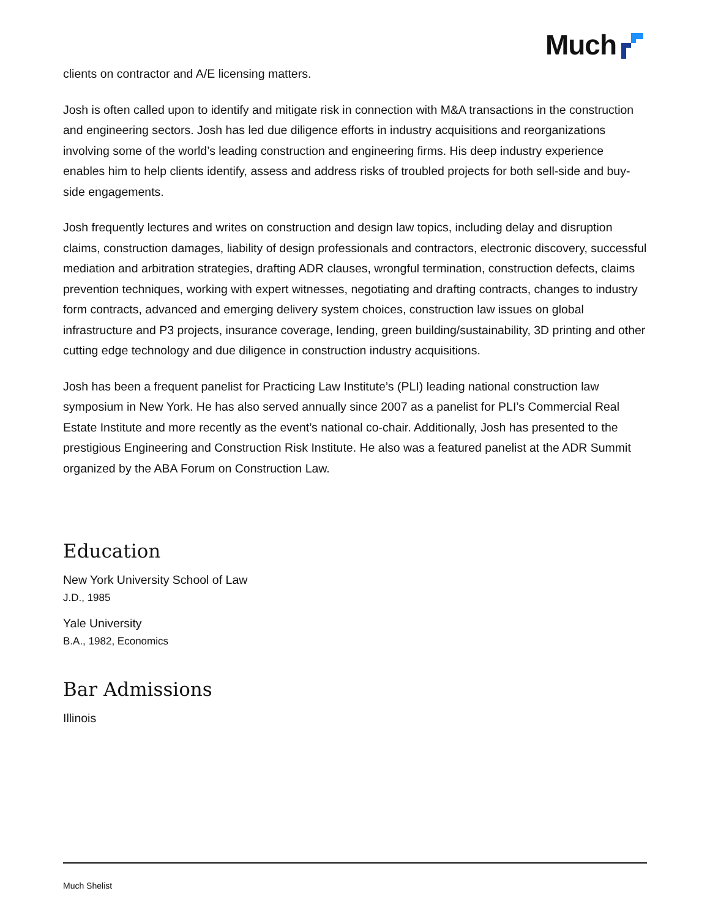Much
clients on contractor and A/E licensing matters.
Josh is often called upon to identify and mitigate risk in connection with M&A transactions in the construction and engineering sectors. Josh has led due diligence efforts in industry acquisitions and reorganizations involving some of the world’s leading construction and engineering firms. His deep industry experience enables him to help clients identify, assess and address risks of troubled projects for both sell-side and buy-side engagements.
Josh frequently lectures and writes on construction and design law topics, including delay and disruption claims, construction damages, liability of design professionals and contractors, electronic discovery, successful mediation and arbitration strategies, drafting ADR clauses, wrongful termination, construction defects, claims prevention techniques, working with expert witnesses, negotiating and drafting contracts, changes to industry form contracts, advanced and emerging delivery system choices, construction law issues on global infrastructure and P3 projects, insurance coverage, lending, green building/sustainability, 3D printing and other cutting edge technology and due diligence in construction industry acquisitions.
Josh has been a frequent panelist for Practicing Law Institute’s (PLI) leading national construction law symposium in New York. He has also served annually since 2007 as a panelist for PLI’s Commercial Real Estate Institute and more recently as the event’s national co-chair. Additionally, Josh has presented to the prestigious Engineering and Construction Risk Institute. He also was a featured panelist at the ADR Summit organized by the ABA Forum on Construction Law.
Education
New York University School of Law
J.D., 1985
Yale University
B.A., 1982, Economics
Bar Admissions
Illinois
Much Shelist